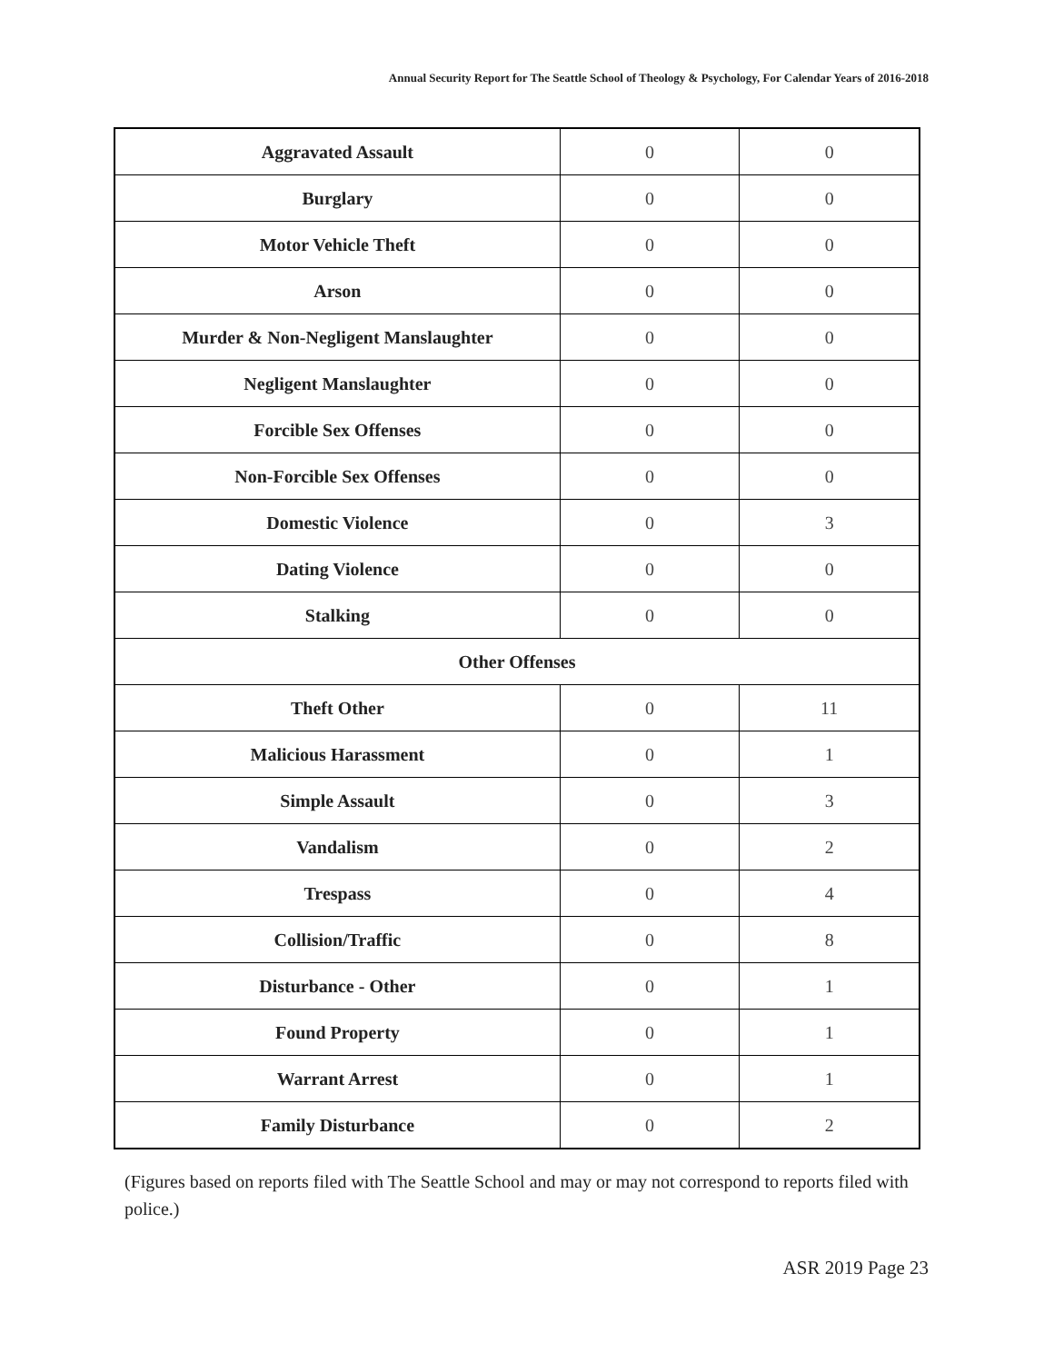Annual Security Report for The Seattle School of Theology & Psychology, For Calendar Years of 2016-2018
| Aggravated Assault | 0 | 0 |
| Burglary | 0 | 0 |
| Motor Vehicle Theft | 0 | 0 |
| Arson | 0 | 0 |
| Murder & Non-Negligent Manslaughter | 0 | 0 |
| Negligent Manslaughter | 0 | 0 |
| Forcible Sex Offenses | 0 | 0 |
| Non-Forcible Sex Offenses | 0 | 0 |
| Domestic Violence | 0 | 3 |
| Dating Violence | 0 | 0 |
| Stalking | 0 | 0 |
| Other Offenses | | |
| Theft Other | 0 | 11 |
| Malicious Harassment | 0 | 1 |
| Simple Assault | 0 | 3 |
| Vandalism | 0 | 2 |
| Trespass | 0 | 4 |
| Collision/Traffic | 0 | 8 |
| Disturbance - Other | 0 | 1 |
| Found Property | 0 | 1 |
| Warrant Arrest | 0 | 1 |
| Family Disturbance | 0 | 2 |
(Figures based on reports filed with The Seattle School and may or may not correspond to reports filed with police.)
ASR 2019 Page 23